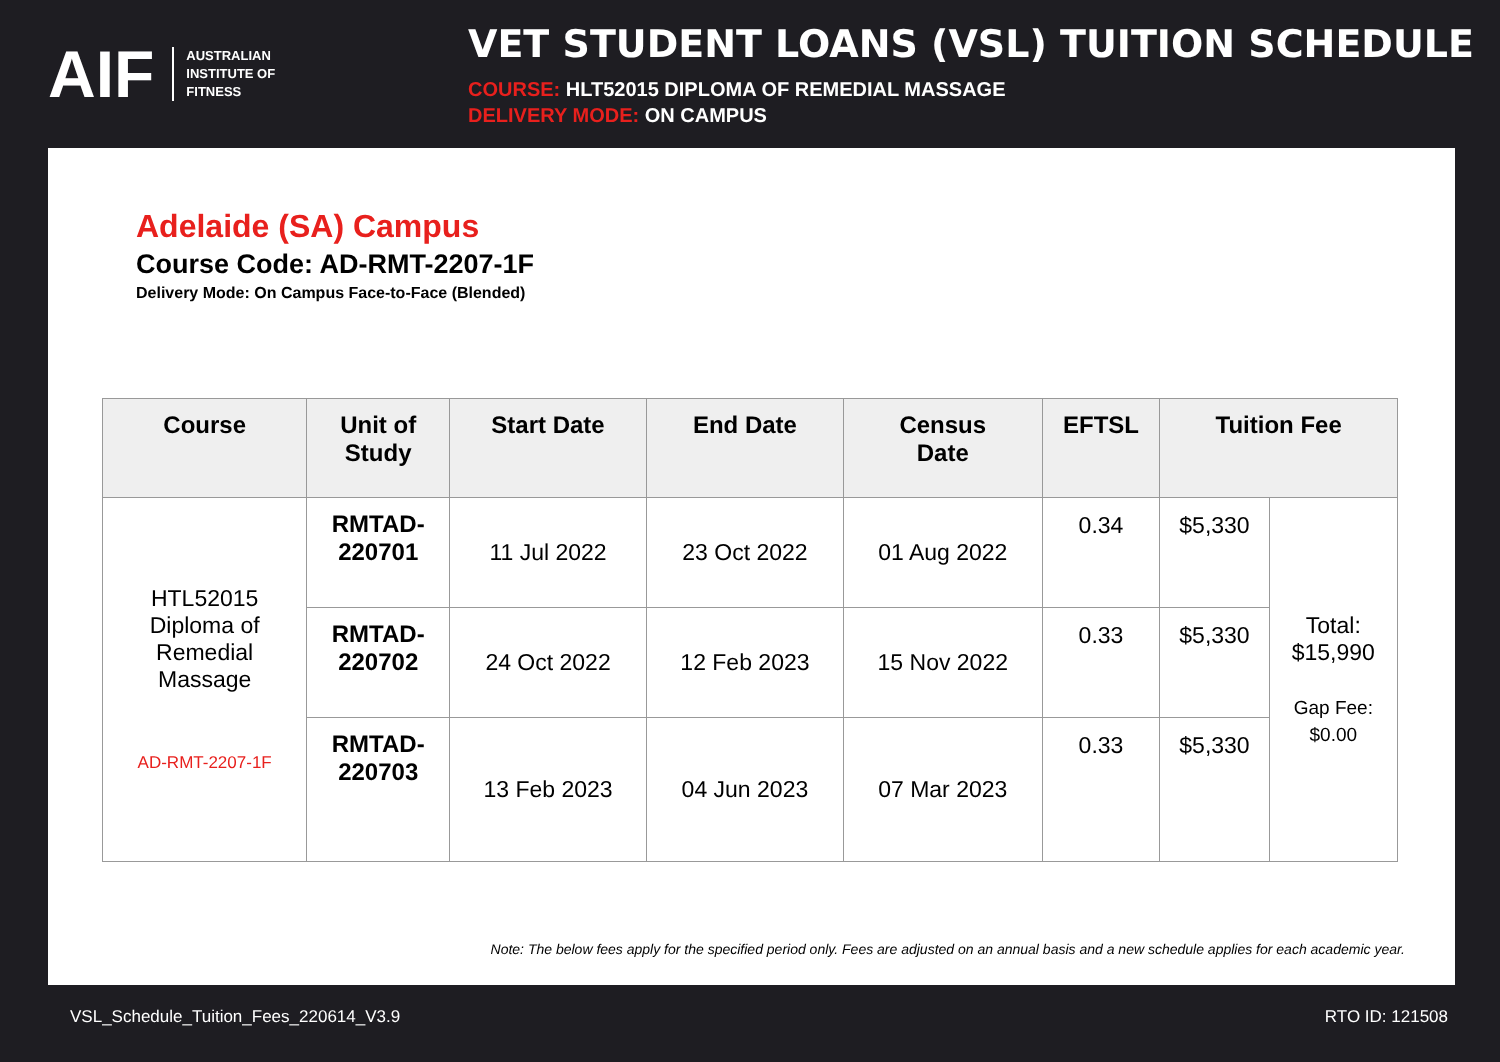AIF AUSTRALIAN
INSTITUTE OF
FITNESS
VET STUDENT LOANS (VSL) TUITION SCHEDULE
COURSE: HLT52015 DIPLOMA OF REMEDIAL MASSAGE
DELIVERY MODE: ON CAMPUS
Adelaide (SA) Campus
Course Code: AD-RMT-2207-1F
Delivery Mode: On Campus Face-to-Face (Blended)
| Course | Unit of Study | Start Date | End Date | Census Date | EFTSL | Tuition Fee | |
| --- | --- | --- | --- | --- | --- | --- | --- |
| HTL52015 Diploma of Remedial Massage AD-RMT-2207-1F | RMTAD- 220701 | 11 Jul 2022 | 23 Oct 2022 | 01 Aug 2022 | 0.34 | $5,330 | Total: $15,990 Gap Fee: $0.00 |
| | RMTAD- 220702 | 24 Oct 2022 | 12 Feb 2023 | 15 Nov 2022 | 0.33 | $5,330 | |
| | RMTAD- 220703 | 13 Feb 2023 | 04 Jun 2023 | 07 Mar 2023 | 0.33 | $5,330 | |
Note: The below fees apply for the specified period only. Fees are adjusted on an annual basis and a new schedule applies for each academic year.
VSL_Schedule_Tuition_Fees_220614_V3.9 RTO ID: 121508